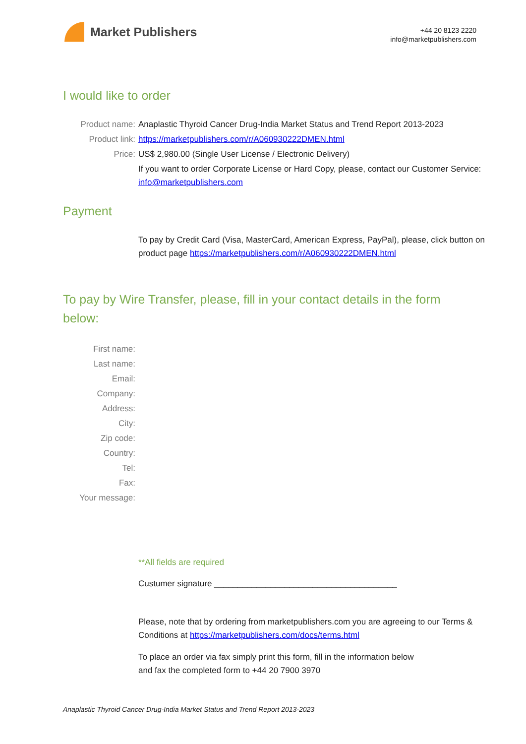Market Publishers
+44 20 8123 2220
info@marketpublishers.com
I would like to order
Product name: Anaplastic Thyroid Cancer Drug-India Market Status and Trend Report 2013-2023
Product link: https://marketpublishers.com/r/A060930222DMEN.html
Price: US$ 2,980.00 (Single User License / Electronic Delivery)
If you want to order Corporate License or Hard Copy, please, contact our Customer Service:
info@marketpublishers.com
Payment
To pay by Credit Card (Visa, MasterCard, American Express, PayPal), please, click button on product page https://marketpublishers.com/r/A060930222DMEN.html
To pay by Wire Transfer, please, fill in your contact details in the form below:
First name:
Last name:
Email:
Company:
Address:
City:
Zip code:
Country:
Tel:
Fax:
Your message:
**All fields are required
Custumer signature _______________________________________
Please, note that by ordering from marketpublishers.com you are agreeing to our Terms & Conditions at https://marketpublishers.com/docs/terms.html
To place an order via fax simply print this form, fill in the information below
and fax the completed form to +44 20 7900 3970
Anaplastic Thyroid Cancer Drug-India Market Status and Trend Report 2013-2023